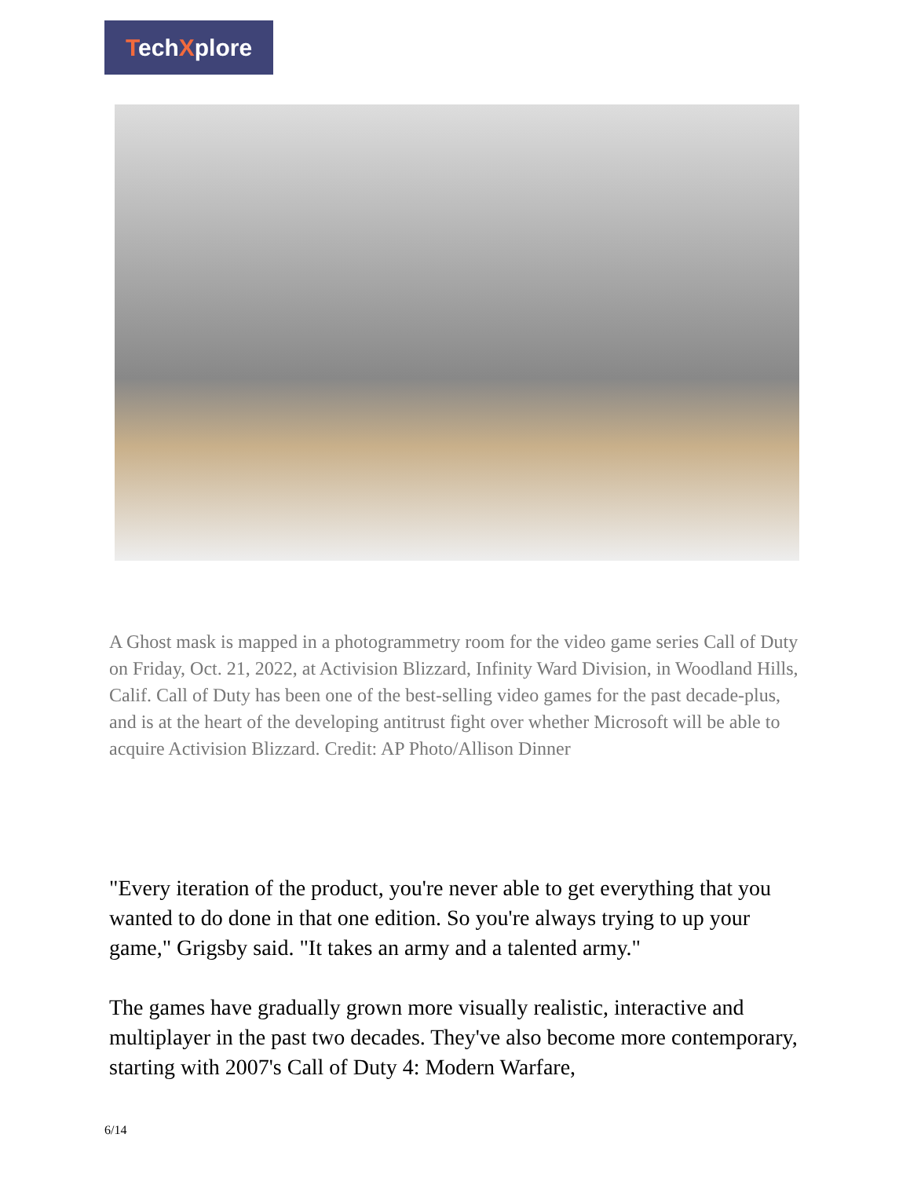TechXplore
A Ghost mask is mapped in a photogrammetry room for the video game series Call of Duty on Friday, Oct. 21, 2022, at Activision Blizzard, Infinity Ward Division, in Woodland Hills, Calif. Call of Duty has been one of the best-selling video games for the past decade-plus, and is at the heart of the developing antitrust fight over whether Microsoft will be able to acquire Activision Blizzard. Credit: AP Photo/Allison Dinner
"Every iteration of the product, you're never able to get everything that you wanted to do done in that one edition. So you're always trying to up your game," Grigsby said. "It takes an army and a talented army."
The games have gradually grown more visually realistic, interactive and multiplayer in the past two decades. They've also become more contemporary, starting with 2007's Call of Duty 4: Modern Warfare,
6/14